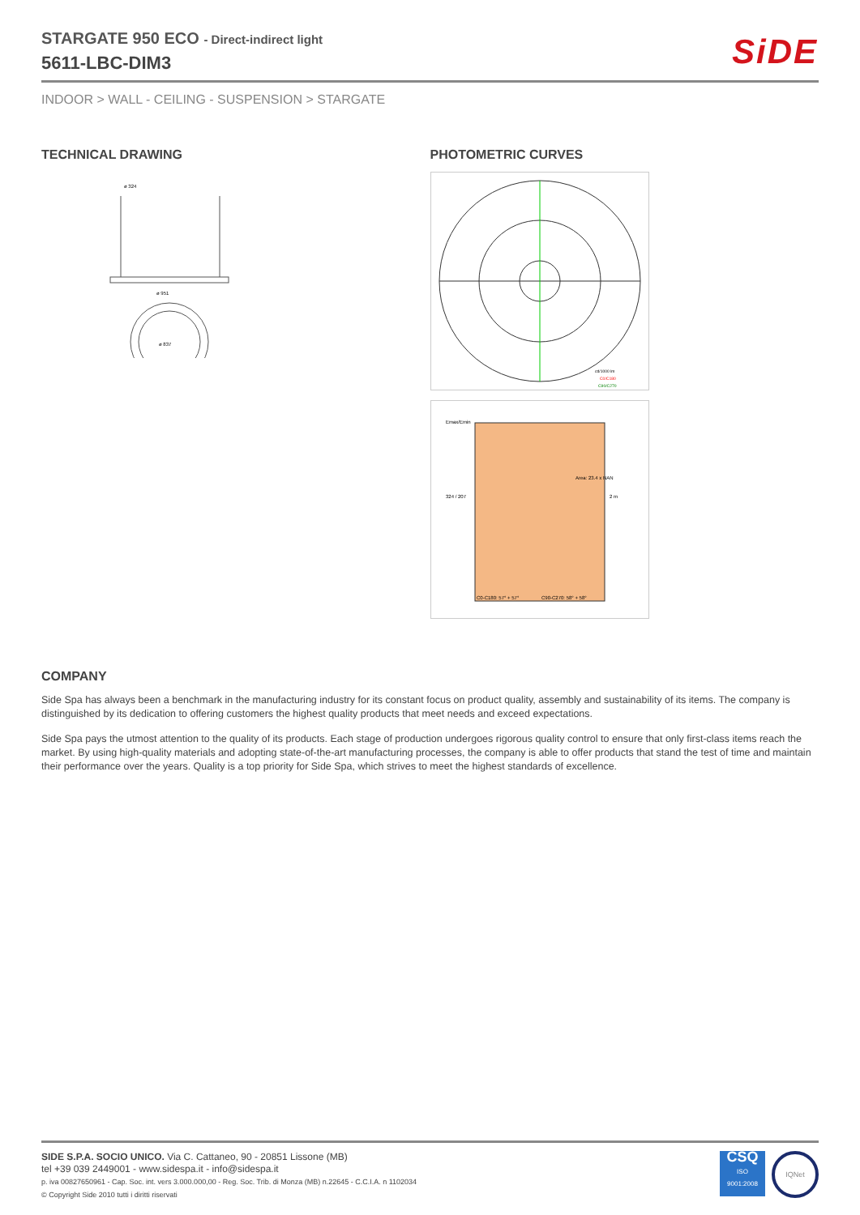SiDE
STARGATE 950 ECO - Direct-indirect light
5611-LBC-DIM3
INDOOR > WALL - CEILING - SUSPENSION > STARGATE
TECHNICAL DRAWING
ø 324
ø 951
ø 837
PHOTOMETRIC CURVES
cd/1000 lm
C0/C180
C90/C270
Emax/Emin
Area: 23.4 x NAN
324 / 207
2 m
C0-C180: 57° + 57°
C90-C270: 58° + 58°
COMPANY
Side Spa has always been a benchmark in the manufacturing industry for its constant focus on product quality, assembly and sustainability of its items. The company is distinguished by its dedication to offering customers the highest quality products that meet needs and exceed expectations.
Side Spa pays the utmost attention to the quality of its products. Each stage of production undergoes rigorous quality control to ensure that only first-class items reach the market. By using high-quality materials and adopting state-of-the-art manufacturing processes, the company is able to offer products that stand the test of time and maintain their performance over the years. Quality is a top priority for Side Spa, which strives to meet the highest standards of excellence.
SIDE S.P.A. SOCIO UNICO. Via C. Cattaneo, 90 - 20851 Lissone (MB)
tel +39 039 2449001 - www.sidespa.it - info@sidespa.it
p. iva 00827650961 - Cap. Soc. int. vers 3.000.000,00 - Reg. Soc. Trib. di Monza (MB) n.22645 - C.C.I.A. n 1102034
© Copyright Side 2010 tutti i diritti riservati
CSQ
ISO
9001:2008
IQNet